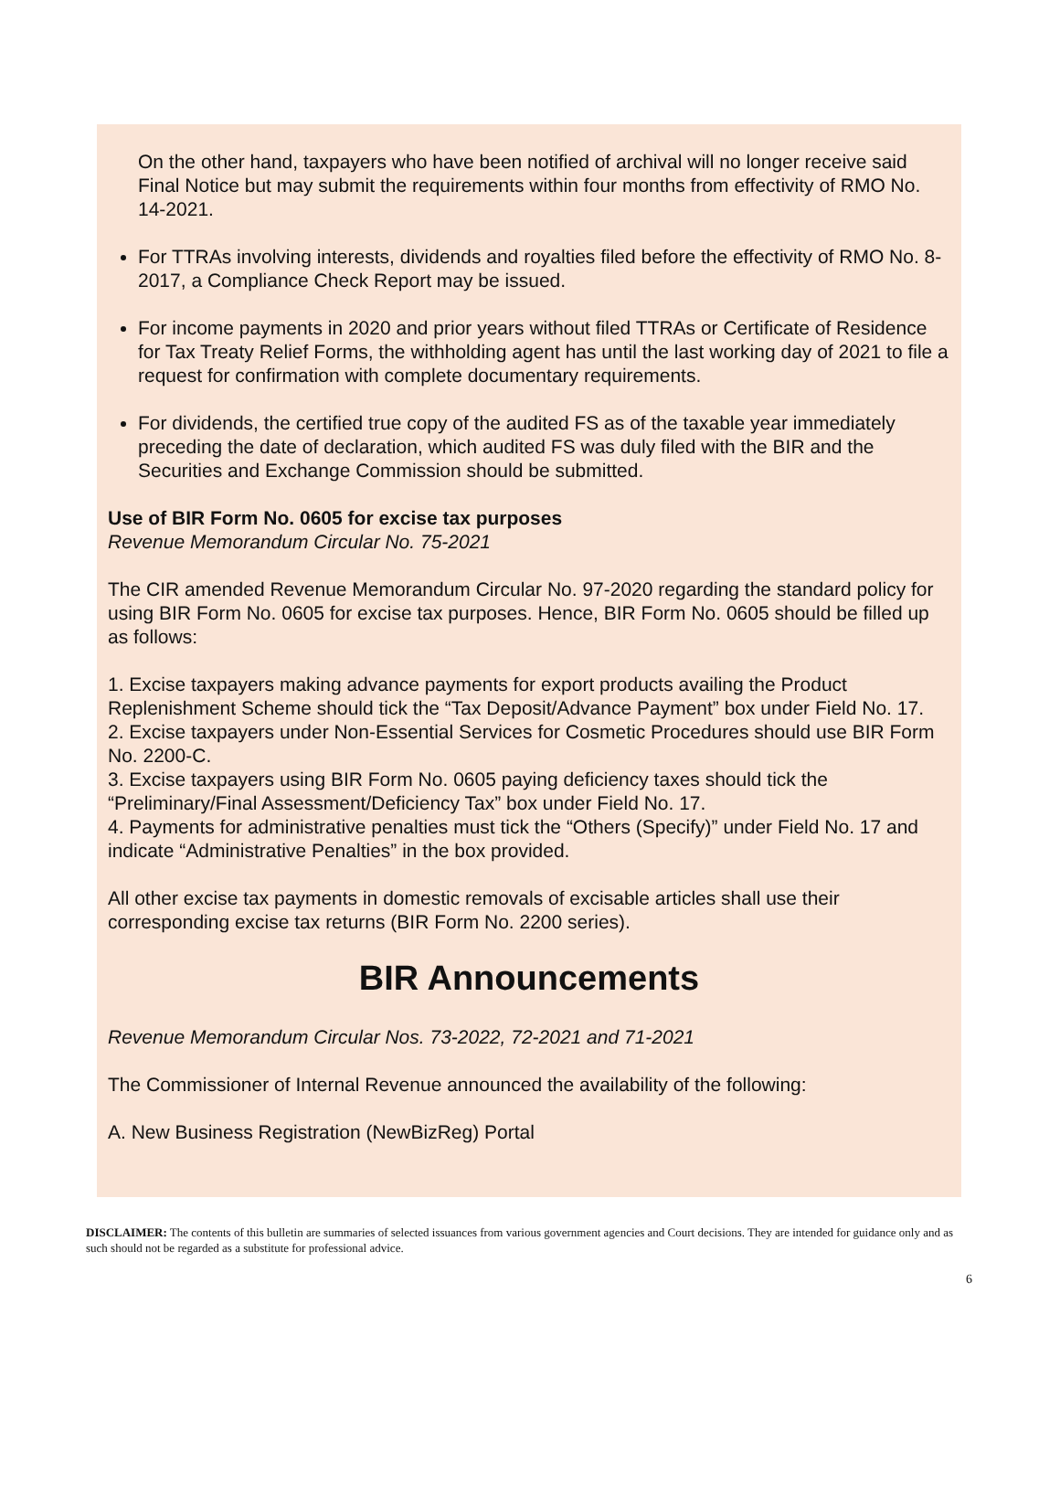On the other hand, taxpayers who have been notified of archival will no longer receive said Final Notice but may submit the requirements within four months from effectivity of RMO No. 14-2021.
For TTRAs involving interests, dividends and royalties filed before the effectivity of RMO No. 8-2017, a Compliance Check Report may be issued.
For income payments in 2020 and prior years without filed TTRAs or Certificate of Residence for Tax Treaty Relief Forms, the withholding agent has until the last working day of 2021 to file a request for confirmation with complete documentary requirements.
For dividends, the certified true copy of the audited FS as of the taxable year immediately preceding the date of declaration, which audited FS was duly filed with the BIR and the Securities and Exchange Commission should be submitted.
Use of BIR Form No. 0605 for excise tax purposes
Revenue Memorandum Circular No. 75-2021
The CIR amended Revenue Memorandum Circular No. 97-2020 regarding the standard policy for using BIR Form No. 0605 for excise tax purposes. Hence, BIR Form No. 0605 should be filled up as follows:
1. Excise taxpayers making advance payments for export products availing the Product Replenishment Scheme should tick the “Tax Deposit/Advance Payment” box under Field No. 17.
2. Excise taxpayers under Non-Essential Services for Cosmetic Procedures should use BIR Form No. 2200-C.
3. Excise taxpayers using BIR Form No. 0605 paying deficiency taxes should tick the “Preliminary/Final Assessment/Deficiency Tax” box under Field No. 17.
4. Payments for administrative penalties must tick the “Others (Specify)” under Field No. 17 and indicate “Administrative Penalties” in the box provided.
All other excise tax payments in domestic removals of excisable articles shall use their corresponding excise tax returns (BIR Form No. 2200 series).
BIR Announcements
Revenue Memorandum Circular Nos. 73-2022, 72-2021 and 71-2021
The Commissioner of Internal Revenue announced the availability of the following:
A. New Business Registration (NewBizReg) Portal
DISCLAIMER: The contents of this bulletin are summaries of selected issuances from various government agencies and Court decisions. They are intended for guidance only and as such should not be regarded as a substitute for professional advice.
6